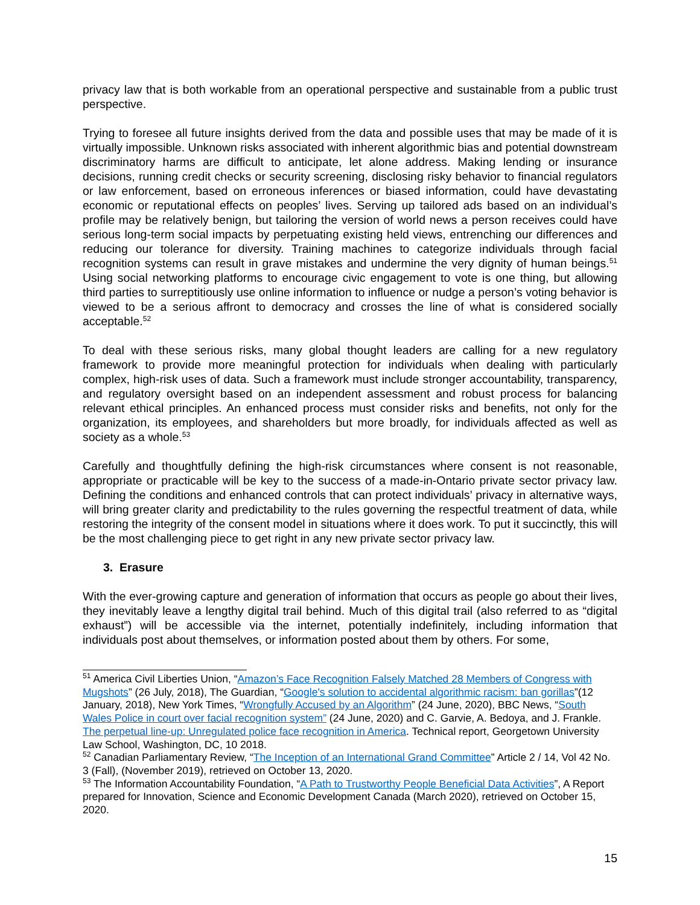privacy law that is both workable from an operational perspective and sustainable from a public trust perspective.
Trying to foresee all future insights derived from the data and possible uses that may be made of it is virtually impossible. Unknown risks associated with inherent algorithmic bias and potential downstream discriminatory harms are difficult to anticipate, let alone address. Making lending or insurance decisions, running credit checks or security screening, disclosing risky behavior to financial regulators or law enforcement, based on erroneous inferences or biased information, could have devastating economic or reputational effects on peoples’ lives. Serving up tailored ads based on an individual’s profile may be relatively benign, but tailoring the version of world news a person receives could have serious long-term social impacts by perpetuating existing held views, entrenching our differences and reducing our tolerance for diversity. Training machines to categorize individuals through facial recognition systems can result in grave mistakes and undermine the very dignity of human beings.<sup>51</sup> Using social networking platforms to encourage civic engagement to vote is one thing, but allowing third parties to surreptitiously use online information to influence or nudge a person’s voting behavior is viewed to be a serious affront to democracy and crosses the line of what is considered socially acceptable.<sup>52</sup>
To deal with these serious risks, many global thought leaders are calling for a new regulatory framework to provide more meaningful protection for individuals when dealing with particularly complex, high-risk uses of data. Such a framework must include stronger accountability, transparency, and regulatory oversight based on an independent assessment and robust process for balancing relevant ethical principles. An enhanced process must consider risks and benefits, not only for the organization, its employees, and shareholders but more broadly, for individuals affected as well as society as a whole.<sup>53</sup>
Carefully and thoughtfully defining the high-risk circumstances where consent is not reasonable, appropriate or practicable will be key to the success of a made-in-Ontario private sector privacy law. Defining the conditions and enhanced controls that can protect individuals’ privacy in alternative ways, will bring greater clarity and predictability to the rules governing the respectful treatment of data, while restoring the integrity of the consent model in situations where it does work. To put it succinctly, this will be the most challenging piece to get right in any new private sector privacy law.
3. Erasure
With the ever-growing capture and generation of information that occurs as people go about their lives, they inevitably leave a lengthy digital trail behind. Much of this digital trail (also referred to as “digital exhaust”) will be accessible via the internet, potentially indefinitely, including information that individuals post about themselves, or information posted about them by others. For some,
<sup>51</sup> America Civil Liberties Union, “Amazon’s Face Recognition Falsely Matched 28 Members of Congress with Mugshots” (26 July, 2018), The Guardian, “Google's solution to accidental algorithmic racism: ban gorillas”(12 January, 2018), New York Times, “Wrongfully Accused by an Algorithm” (24 June, 2020), BBC News, “South Wales Police in court over facial recognition system” (24 June, 2020) and C. Garvie, A. Bedoya, and J. Frankle. The perpetual line-up: Unregulated police face recognition in America. Technical report, Georgetown University Law School, Washington, DC, 10 2018.
<sup>52</sup> Canadian Parliamentary Review, “The Inception of an International Grand Committee” Article 2 / 14, Vol 42 No. 3 (Fall), (November 2019), retrieved on October 13, 2020.
<sup>53</sup> The Information Accountability Foundation, “A Path to Trustworthy People Beneficial Data Activities”, A Report prepared for Innovation, Science and Economic Development Canada (March 2020), retrieved on October 15, 2020.
15